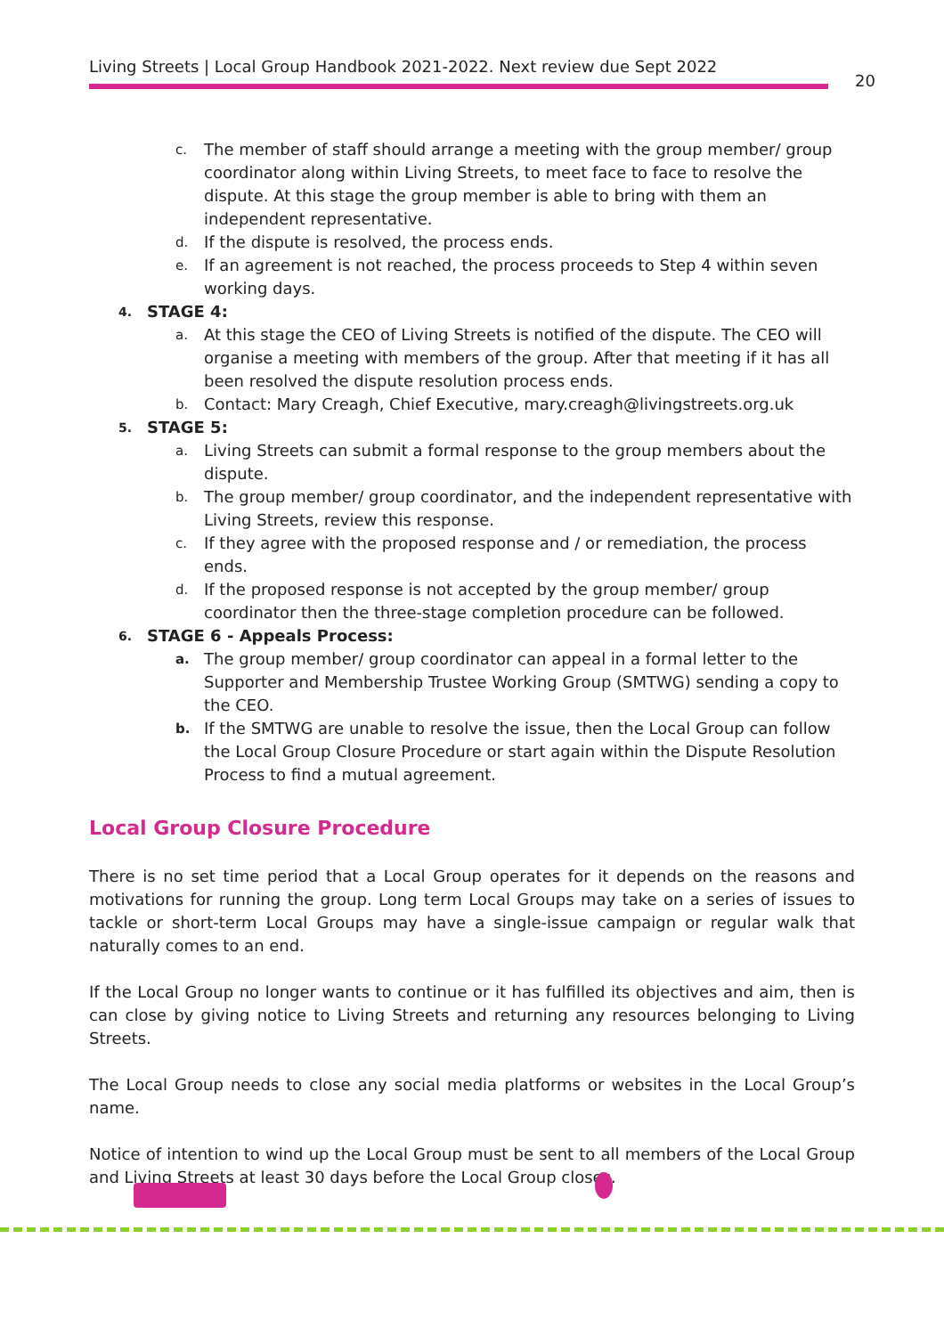Living Streets | Local Group Handbook 2021-2022. Next review due Sept 2022
20
c. The member of staff should arrange a meeting with the group member/ group coordinator along within Living Streets, to meet face to face to resolve the dispute. At this stage the group member is able to bring with them an independent representative.
d. If the dispute is resolved, the process ends.
e. If an agreement is not reached, the process proceeds to Step 4 within seven working days.
4. STAGE 4:
a. At this stage the CEO of Living Streets is notified of the dispute. The CEO will organise a meeting with members of the group. After that meeting if it has all been resolved the dispute resolution process ends.
b. Contact: Mary Creagh, Chief Executive, mary.creagh@livingstreets.org.uk
5. STAGE 5:
a. Living Streets can submit a formal response to the group members about the dispute.
b. The group member/ group coordinator, and the independent representative with Living Streets, review this response.
c. If they agree with the proposed response and / or remediation, the process ends.
d. If the proposed response is not accepted by the group member/ group coordinator then the three-stage completion procedure can be followed.
6. STAGE 6 - Appeals Process:
a. The group member/ group coordinator can appeal in a formal letter to the Supporter and Membership Trustee Working Group (SMTWG) sending a copy to the CEO.
b. If the SMTWG are unable to resolve the issue, then the Local Group can follow the Local Group Closure Procedure or start again within the Dispute Resolution Process to find a mutual agreement.
Local Group Closure Procedure
There is no set time period that a Local Group operates for it depends on the reasons and motivations for running the group. Long term Local Groups may take on a series of issues to tackle or short-term Local Groups may have a single-issue campaign or regular walk that naturally comes to an end.
If the Local Group no longer wants to continue or it has fulfilled its objectives and aim, then is can close by giving notice to Living Streets and returning any resources belonging to Living Streets.
The Local Group needs to close any social media platforms or websites in the Local Group’s name.
Notice of intention to wind up the Local Group must be sent to all members of the Local Group and Living Streets at least 30 days before the Local Group closes.